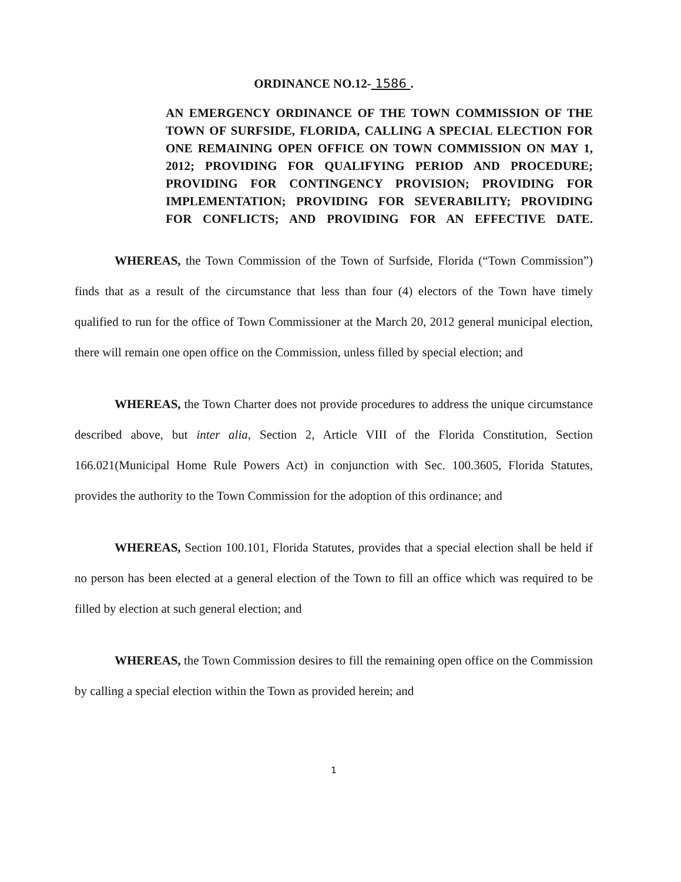ORDINANCE NO.12- 1586 .
AN EMERGENCY ORDINANCE OF THE TOWN COMMISSION OF THE TOWN OF SURFSIDE, FLORIDA, CALLING A SPECIAL ELECTION FOR ONE REMAINING OPEN OFFICE ON TOWN COMMISSION ON MAY 1, 2012; PROVIDING FOR QUALIFYING PERIOD AND PROCEDURE; PROVIDING FOR CONTINGENCY PROVISION; PROVIDING FOR IMPLEMENTATION; PROVIDING FOR SEVERABILITY; PROVIDING FOR CONFLICTS; AND PROVIDING FOR AN EFFECTIVE DATE.
WHEREAS, the Town Commission of the Town of Surfside, Florida (“Town Commission”) finds that as a result of the circumstance that less than four (4) electors of the Town have timely qualified to run for the office of Town Commissioner at the March 20, 2012 general municipal election, there will remain one open office on the Commission, unless filled by special election; and
WHEREAS, the Town Charter does not provide procedures to address the unique circumstance described above, but inter alia, Section 2, Article VIII of the Florida Constitution, Section 166.021(Municipal Home Rule Powers Act) in conjunction with Sec. 100.3605, Florida Statutes, provides the authority to the Town Commission for the adoption of this ordinance; and
WHEREAS, Section 100.101, Florida Statutes, provides that a special election shall be held if no person has been elected at a general election of the Town to fill an office which was required to be filled by election at such general election; and
WHEREAS, the Town Commission desires to fill the remaining open office on the Commission by calling a special election within the Town as provided herein; and
1